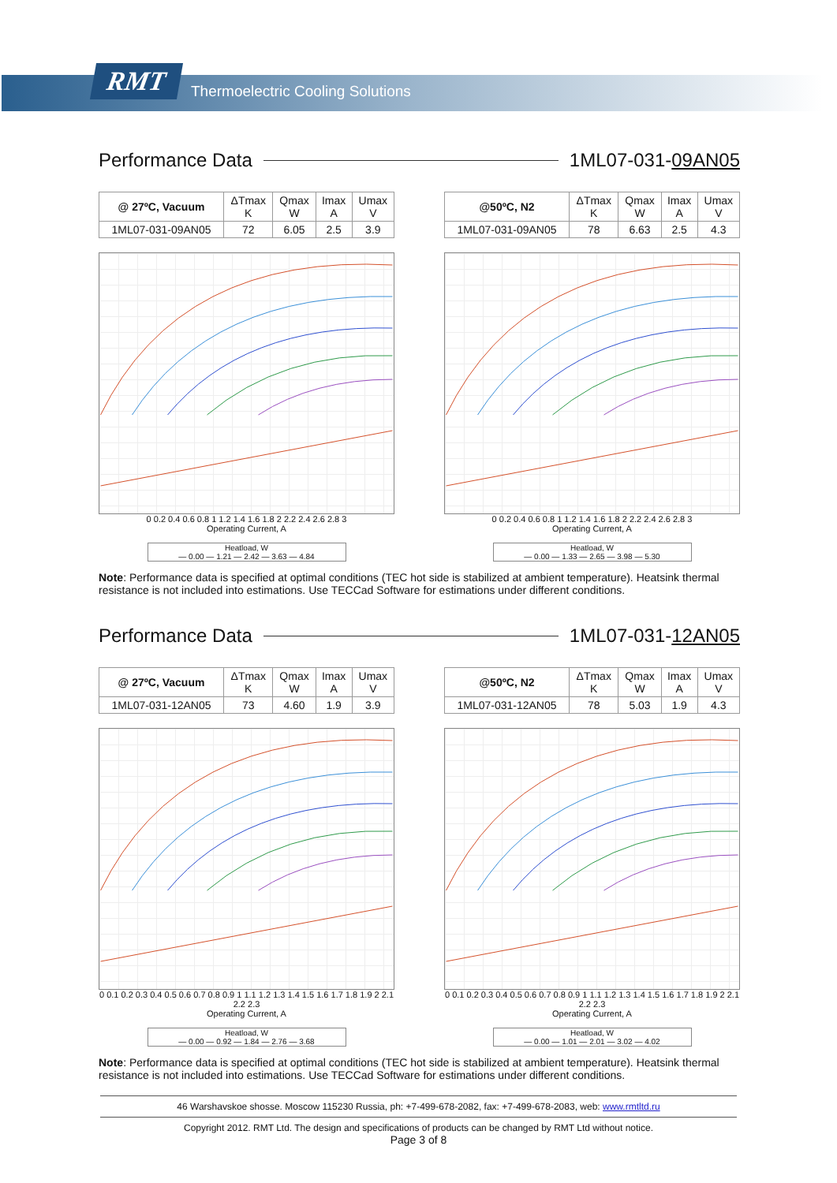RMT
Thermoelectric Cooling Solutions
Performance Data 1ML07-031-09AN05
| @ 27ºC, Vacuum | ΔTmax K | Qmax W | Imax A | Umax V |
| --- | --- | --- | --- | --- |
| 1ML07-031-09AN05 | 72 | 6.05 | 2.5 | 3.9 |
0 0.2 0.4 0.6 0.8 1 1.2 1.4 1.6 1.8 2 2.2 2.4 2.6 2.8 3
Operating Current, A
Heatload, W
— 0.00 — 1.21 — 2.42 — 3.63 — 4.84
| @50ºC, N2 | ΔTmax K | Qmax W | Imax A | Umax V |
| --- | --- | --- | --- | --- |
| 1ML07-031-09AN05 | 78 | 6.63 | 2.5 | 4.3 |
0 0.2 0.4 0.6 0.8 1 1.2 1.4 1.6 1.8 2 2.2 2.4 2.6 2.8 3
Operating Current, A
Heatload, W
— 0.00 — 1.33 — 2.65 — 3.98 — 5.30
Note: Performance data is specified at optimal conditions (TEC hot side is stabilized at ambient temperature). Heatsink thermal resistance is not included into estimations. Use TECCad Software for estimations under different conditions.
Performance Data 1ML07-031-12AN05
| @ 27ºC, Vacuum | ΔTmax K | Qmax W | Imax A | Umax V |
| --- | --- | --- | --- | --- |
| 1ML07-031-12AN05 | 73 | 4.60 | 1.9 | 3.9 |
0 0.1 0.2 0.3 0.4 0.5 0.6 0.7 0.8 0.9 1 1.1 1.2 1.3 1.4 1.5 1.6 1.7 1.8 1.9 2 2.1 2.2 2.3
Operating Current, A
Heatload, W
— 0.00 — 0.92 — 1.84 — 2.76 — 3.68
| @50ºC, N2 | ΔTmax K | Qmax W | Imax A | Umax V |
| --- | --- | --- | --- | --- |
| 1ML07-031-12AN05 | 78 | 5.03 | 1.9 | 4.3 |
0 0.1 0.2 0.3 0.4 0.5 0.6 0.7 0.8 0.9 1 1.1 1.2 1.3 1.4 1.5 1.6 1.7 1.8 1.9 2 2.1 2.2 2.3
Operating Current, A
Heatload, W
— 0.00 — 1.01 — 2.01 — 3.02 — 4.02
Note: Performance data is specified at optimal conditions (TEC hot side is stabilized at ambient temperature). Heatsink thermal resistance is not included into estimations. Use TECCad Software for estimations under different conditions.
46 Warshavskoe shosse. Moscow 115230 Russia, ph: +7-499-678-2082, fax: +7-499-678-2083, web: www.rmtltd.ru
Copyright 2012. RMT Ltd. The design and specifications of products can be changed by RMT Ltd without notice.
Page 3 of 8